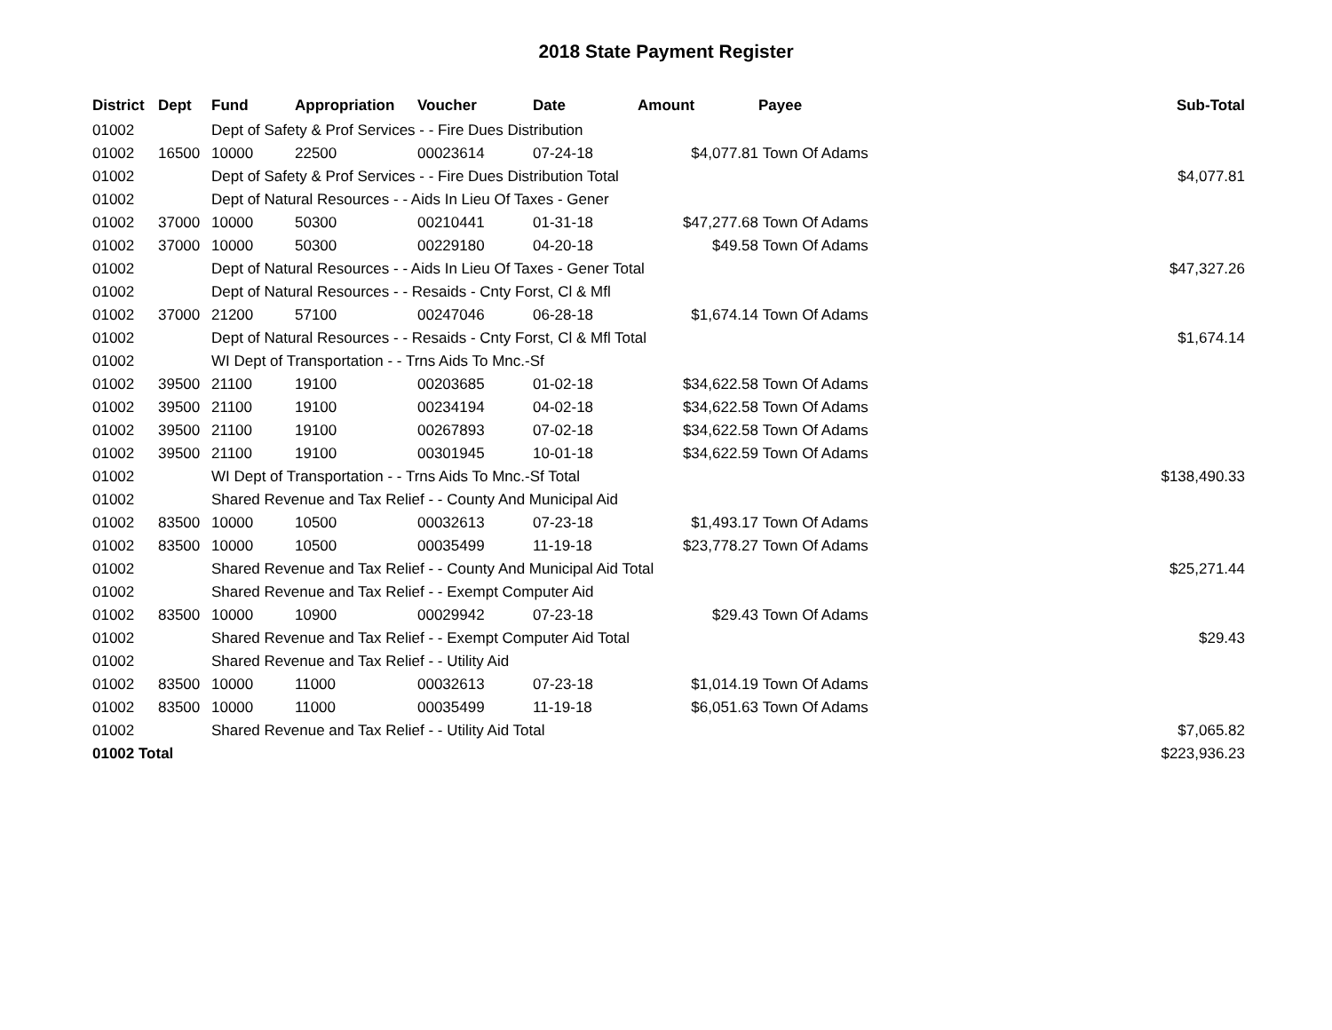2018 State Payment Register
| District | Dept | Fund | Appropriation | Voucher | Date | Amount | Payee | Sub-Total |
| --- | --- | --- | --- | --- | --- | --- | --- | --- |
| 01002 | | Dept of Safety & Prof Services - - Fire Dues Distribution | | | | | | |
| 01002 | 16500 | 10000 | 22500 | 00023614 | 07-24-18 | $4,077.81 | Town Of Adams | |
| 01002 | | Dept of Safety & Prof Services - - Fire Dues Distribution Total | | | | | | $4,077.81 |
| 01002 | | Dept of Natural Resources - - Aids In Lieu Of Taxes - Gener | | | | | | |
| 01002 | 37000 | 10000 | 50300 | 00210441 | 01-31-18 | $47,277.68 | Town Of Adams | |
| 01002 | 37000 | 10000 | 50300 | 00229180 | 04-20-18 | $49.58 | Town Of Adams | |
| 01002 | | Dept of Natural Resources - - Aids In Lieu Of Taxes - Gener Total | | | | | | $47,327.26 |
| 01002 | | Dept of Natural Resources - - Resaids - Cnty Forst, Cl & Mfl | | | | | | |
| 01002 | 37000 | 21200 | 57100 | 00247046 | 06-28-18 | $1,674.14 | Town Of Adams | |
| 01002 | | Dept of Natural Resources - - Resaids - Cnty Forst, Cl & Mfl Total | | | | | | $1,674.14 |
| 01002 | | WI Dept of Transportation - - Trns Aids To Mnc.-Sf | | | | | | |
| 01002 | 39500 | 21100 | 19100 | 00203685 | 01-02-18 | $34,622.58 | Town Of Adams | |
| 01002 | 39500 | 21100 | 19100 | 00234194 | 04-02-18 | $34,622.58 | Town Of Adams | |
| 01002 | 39500 | 21100 | 19100 | 00267893 | 07-02-18 | $34,622.58 | Town Of Adams | |
| 01002 | 39500 | 21100 | 19100 | 00301945 | 10-01-18 | $34,622.59 | Town Of Adams | |
| 01002 | | WI Dept of Transportation - - Trns Aids To Mnc.-Sf Total | | | | | | $138,490.33 |
| 01002 | | Shared Revenue and Tax Relief - - County And Municipal Aid | | | | | | |
| 01002 | 83500 | 10000 | 10500 | 00032613 | 07-23-18 | $1,493.17 | Town Of Adams | |
| 01002 | 83500 | 10000 | 10500 | 00035499 | 11-19-18 | $23,778.27 | Town Of Adams | |
| 01002 | | Shared Revenue and Tax Relief - - County And Municipal Aid Total | | | | | | $25,271.44 |
| 01002 | | Shared Revenue and Tax Relief - - Exempt Computer Aid | | | | | | |
| 01002 | 83500 | 10000 | 10900 | 00029942 | 07-23-18 | $29.43 | Town Of Adams | |
| 01002 | | Shared Revenue and Tax Relief - - Exempt Computer Aid Total | | | | | | $29.43 |
| 01002 | | Shared Revenue and Tax Relief - - Utility Aid | | | | | | |
| 01002 | 83500 | 10000 | 11000 | 00032613 | 07-23-18 | $1,014.19 | Town Of Adams | |
| 01002 | 83500 | 10000 | 11000 | 00035499 | 11-19-18 | $6,051.63 | Town Of Adams | |
| 01002 | | Shared Revenue and Tax Relief - - Utility Aid Total | | | | | | $7,065.82 |
| 01002 Total | | | | | | | | $223,936.23 |